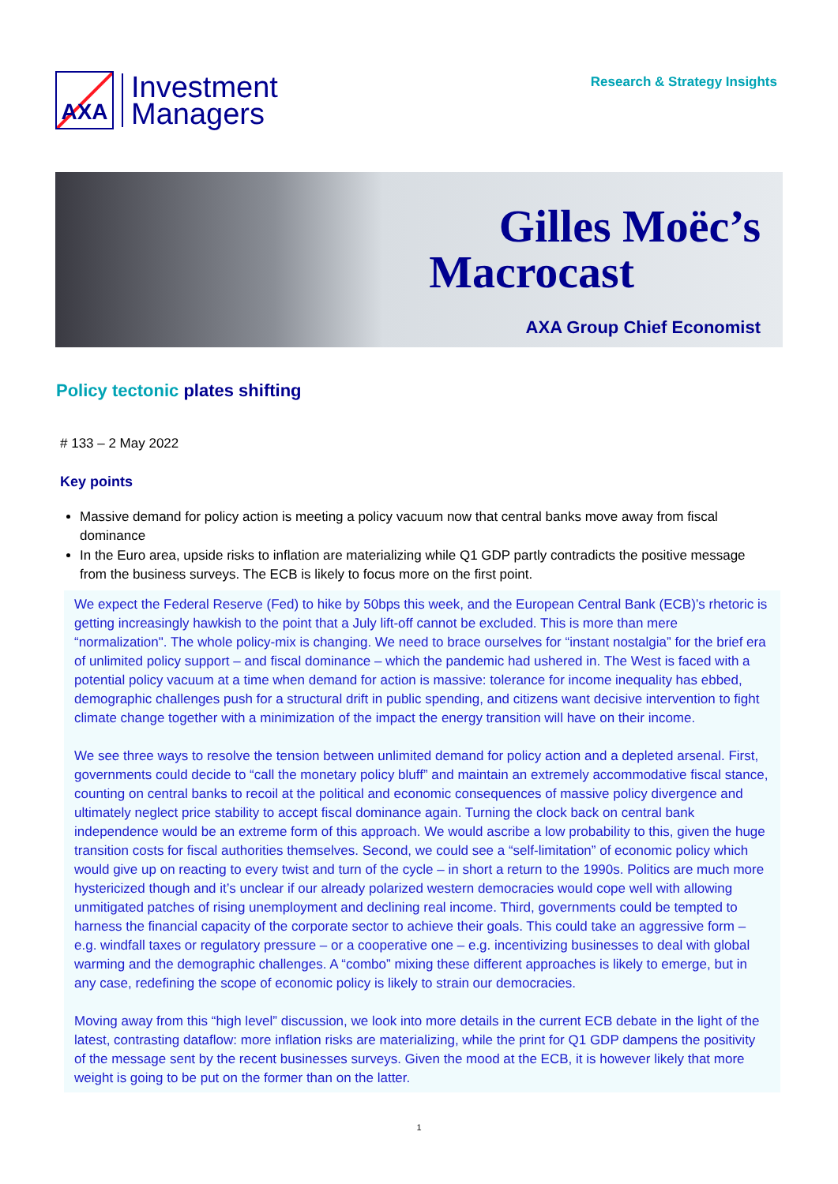AXA
Investment
Managers
Research & Strategy Insights
Gilles Moëc’s
Macrocast
AXA Group Chief Economist
Policy tectonic plates shifting
# 133 – 2 May 2022
Key points
Massive demand for policy action is meeting a policy vacuum now that central banks move away from fiscal dominance
In the Euro area, upside risks to inflation are materializing while Q1 GDP partly contradicts the positive message from the business surveys. The ECB is likely to focus more on the first point.
We expect the Federal Reserve (Fed) to hike by 50bps this week, and the European Central Bank (ECB)’s rhetoric is getting increasingly hawkish to the point that a July lift-off cannot be excluded. This is more than mere “normalization". The whole policy-mix is changing. We need to brace ourselves for “instant nostalgia” for the brief era of unlimited policy support – and fiscal dominance – which the pandemic had ushered in. The West is faced with a potential policy vacuum at a time when demand for action is massive: tolerance for income inequality has ebbed, demographic challenges push for a structural drift in public spending, and citizens want decisive intervention to fight climate change together with a minimization of the impact the energy transition will have on their income.
We see three ways to resolve the tension between unlimited demand for policy action and a depleted arsenal. First, governments could decide to “call the monetary policy bluff” and maintain an extremely accommodative fiscal stance, counting on central banks to recoil at the political and economic consequences of massive policy divergence and ultimately neglect price stability to accept fiscal dominance again. Turning the clock back on central bank independence would be an extreme form of this approach. We would ascribe a low probability to this, given the huge transition costs for fiscal authorities themselves. Second, we could see a “self-limitation” of economic policy which would give up on reacting to every twist and turn of the cycle – in short a return to the 1990s. Politics are much more hystericized though and it’s unclear if our already polarized western democracies would cope well with allowing unmitigated patches of rising unemployment and declining real income. Third, governments could be tempted to harness the financial capacity of the corporate sector to achieve their goals. This could take an aggressive form – e.g. windfall taxes or regulatory pressure – or a cooperative one – e.g. incentivizing businesses to deal with global warming and the demographic challenges. A “combo” mixing these different approaches is likely to emerge, but in any case, redefining the scope of economic policy is likely to strain our democracies.
Moving away from this “high level” discussion, we look into more details in the current ECB debate in the light of the latest, contrasting dataflow: more inflation risks are materializing, while the print for Q1 GDP dampens the positivity of the message sent by the recent businesses surveys. Given the mood at the ECB, it is however likely that more weight is going to be put on the former than on the latter.
1